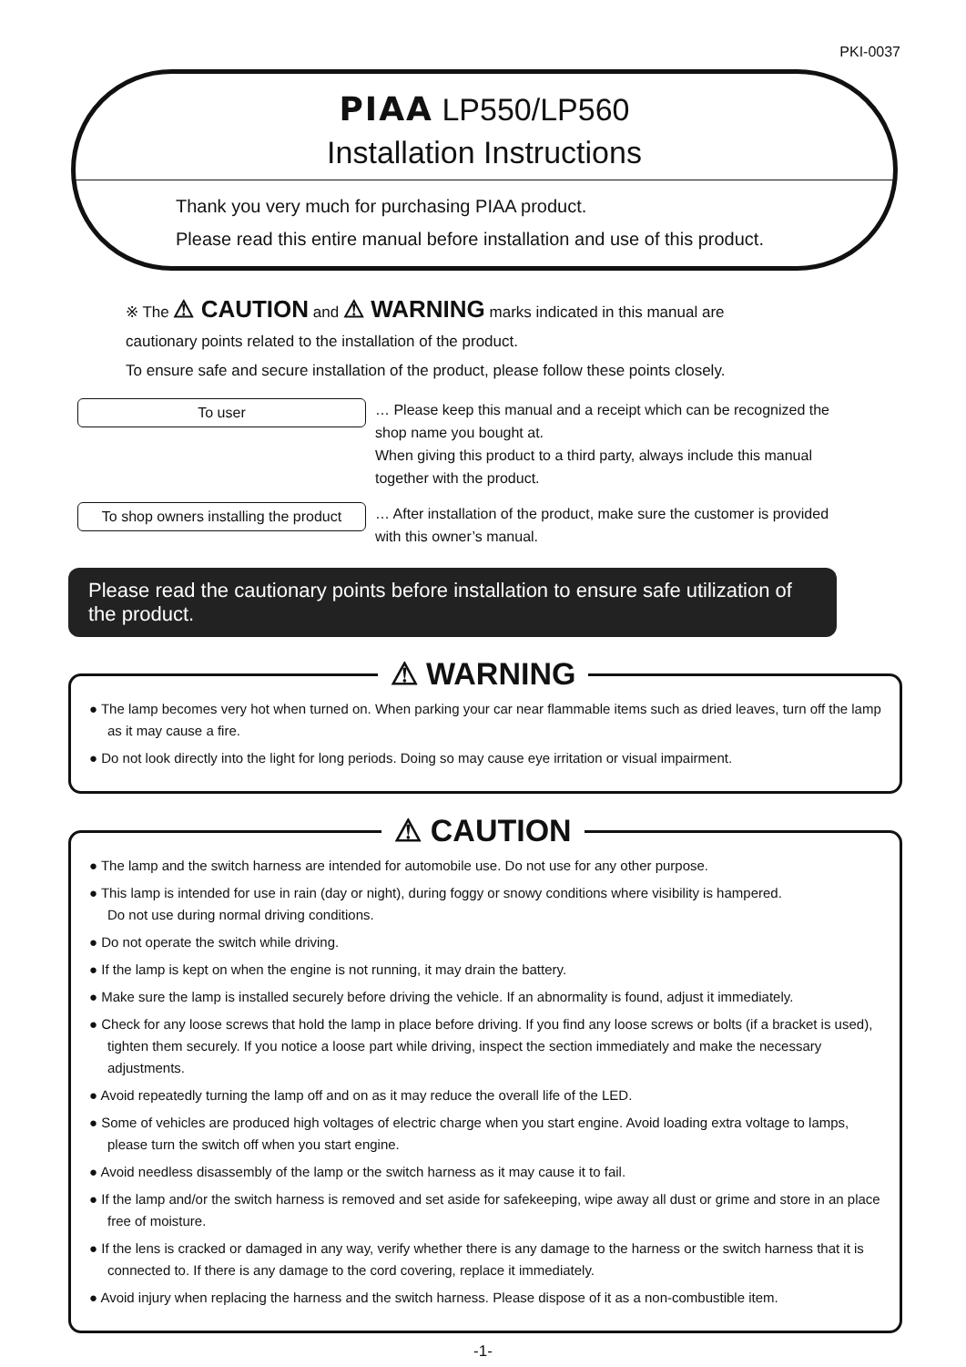PKI-0037
PIAA LP550/LP560
Installation Instructions
Thank you very much for purchasing PIAA product.
Please read this entire manual before installation and use of this product.
※ The ⚠ CAUTION and ⚠ WARNING marks indicated in this manual are
cautionary points related to the installation of the product.
To ensure safe and secure installation of the product, please follow these points closely.
To user
… Please keep this manual and a receipt which can be recognized the
shop name you bought at.
When giving this product to a third party, always include this manual
together with the product.
To shop owners installing the product
… After installation of the product, make sure the customer is provided
with this owner’s manual.
Please read the cautionary points before installation to ensure safe utilization of the product.
⚠ WARNING
● The lamp becomes very hot when turned on. When parking your car near flammable items such as dried leaves, turn off the lamp as it may cause a fire.
● Do not look directly into the light for long periods. Doing so may cause eye irritation or visual impairment.
⚠ CAUTION
● The lamp and the switch harness are intended for automobile use. Do not use for any other purpose.
● This lamp is intended for use in rain (day or night), during foggy or snowy conditions where visibility is hampered.
Do not use during normal driving conditions.
● Do not operate the switch while driving.
● If the lamp is kept on when the engine is not running, it may drain the battery.
● Make sure the lamp is installed securely before driving the vehicle. If an abnormality is found, adjust it immediately.
● Check for any loose screws that hold the lamp in place before driving. If you find any loose screws or bolts (if a bracket is used), tighten them securely. If you notice a loose part while driving, inspect the section immediately and make the necessary adjustments.
● Avoid repeatedly turning the lamp off and on as it may reduce the overall life of the LED.
● Some of vehicles are produced high voltages of electric charge when you start engine. Avoid loading extra voltage to lamps, please turn the switch off when you start engine.
● Avoid needless disassembly of the lamp or the switch harness as it may cause it to fail.
● If the lamp and/or the switch harness is removed and set aside for safekeeping, wipe away all dust or grime and store in an place free of moisture.
● If the lens is cracked or damaged in any way, verify whether there is any damage to the harness or the switch harness that it is connected to. If there is any damage to the cord covering, replace it immediately.
● Avoid injury when replacing the harness and the switch harness. Please dispose of it as a non-combustible item.
-1-